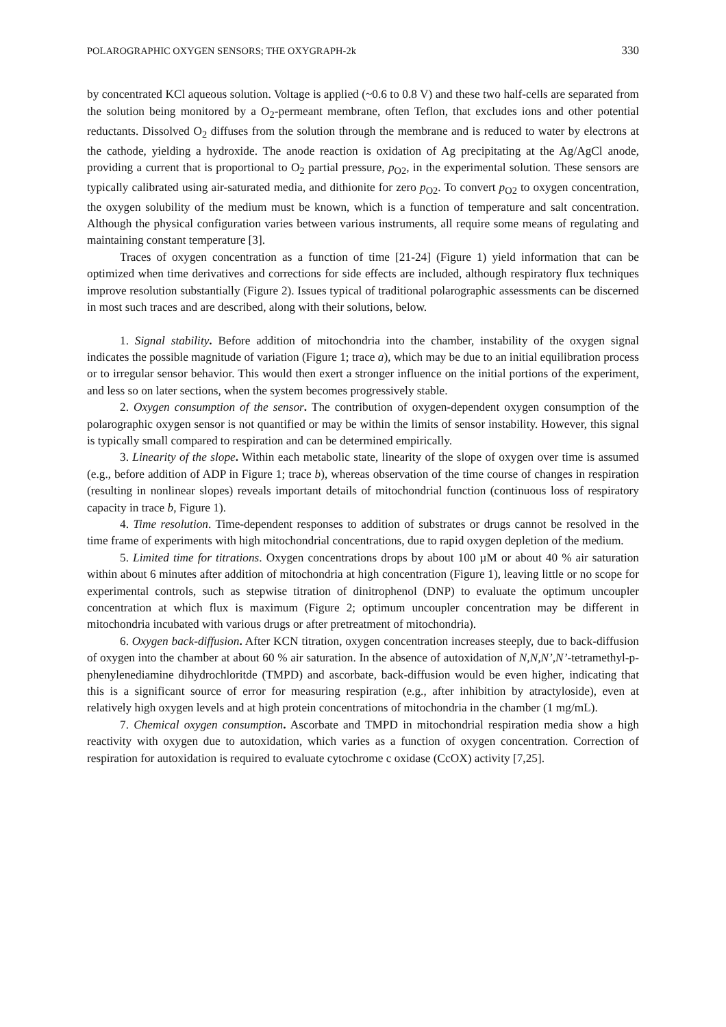POLAROGRAPHIC OXYGEN SENSORS; THE OXYGRAPH-2k 330
by concentrated KCl aqueous solution. Voltage is applied (~0.6 to 0.8 V) and these two half-cells are separated from the solution being monitored by a O<sub>2</sub>-permeant membrane, often Teflon, that excludes ions and other potential reductants. Dissolved O<sub>2</sub> diffuses from the solution through the membrane and is reduced to water by electrons at the cathode, yielding a hydroxide. The anode reaction is oxidation of Ag precipitating at the Ag/AgCl anode, providing a current that is proportional to O<sub>2</sub> partial pressure, p<sub>O2</sub>, in the experimental solution. These sensors are typically calibrated using air-saturated media, and dithionite for zero p<sub>O2</sub>. To convert p<sub>O2</sub> to oxygen concentration, the oxygen solubility of the medium must be known, which is a function of temperature and salt concentration. Although the physical configuration varies between various instruments, all require some means of regulating and maintaining constant temperature [3].
Traces of oxygen concentration as a function of time [21-24] (Figure 1) yield information that can be optimized when time derivatives and corrections for side effects are included, although respiratory flux techniques improve resolution substantially (Figure 2). Issues typical of traditional polarographic assessments can be discerned in most such traces and are described, along with their solutions, below.
1. Signal stability. Before addition of mitochondria into the chamber, instability of the oxygen signal indicates the possible magnitude of variation (Figure 1; trace a), which may be due to an initial equilibration process or to irregular sensor behavior. This would then exert a stronger influence on the initial portions of the experiment, and less so on later sections, when the system becomes progressively stable.
2. Oxygen consumption of the sensor. The contribution of oxygen-dependent oxygen consumption of the polarographic oxygen sensor is not quantified or may be within the limits of sensor instability. However, this signal is typically small compared to respiration and can be determined empirically.
3. Linearity of the slope. Within each metabolic state, linearity of the slope of oxygen over time is assumed (e.g., before addition of ADP in Figure 1; trace b), whereas observation of the time course of changes in respiration (resulting in nonlinear slopes) reveals important details of mitochondrial function (continuous loss of respiratory capacity in trace b, Figure 1).
4. Time resolution. Time-dependent responses to addition of substrates or drugs cannot be resolved in the time frame of experiments with high mitochondrial concentrations, due to rapid oxygen depletion of the medium.
5. Limited time for titrations. Oxygen concentrations drops by about 100 µM or about 40 % air saturation within about 6 minutes after addition of mitochondria at high concentration (Figure 1), leaving little or no scope for experimental controls, such as stepwise titration of dinitrophenol (DNP) to evaluate the optimum uncoupler concentration at which flux is maximum (Figure 2; optimum uncoupler concentration may be different in mitochondria incubated with various drugs or after pretreatment of mitochondria).
6. Oxygen back-diffusion. After KCN titration, oxygen concentration increases steeply, due to back-diffusion of oxygen into the chamber at about 60 % air saturation. In the absence of autoxidation of N,N,N’,N’-tetramethyl-p-phenylenediamine dihydrochloritde (TMPD) and ascorbate, back-diffusion would be even higher, indicating that this is a significant source of error for measuring respiration (e.g., after inhibition by atractyloside), even at relatively high oxygen levels and at high protein concentrations of mitochondria in the chamber (1 mg/mL).
7. Chemical oxygen consumption. Ascorbate and TMPD in mitochondrial respiration media show a high reactivity with oxygen due to autoxidation, which varies as a function of oxygen concentration. Correction of respiration for autoxidation is required to evaluate cytochrome c oxidase (CcOX) activity [7,25].